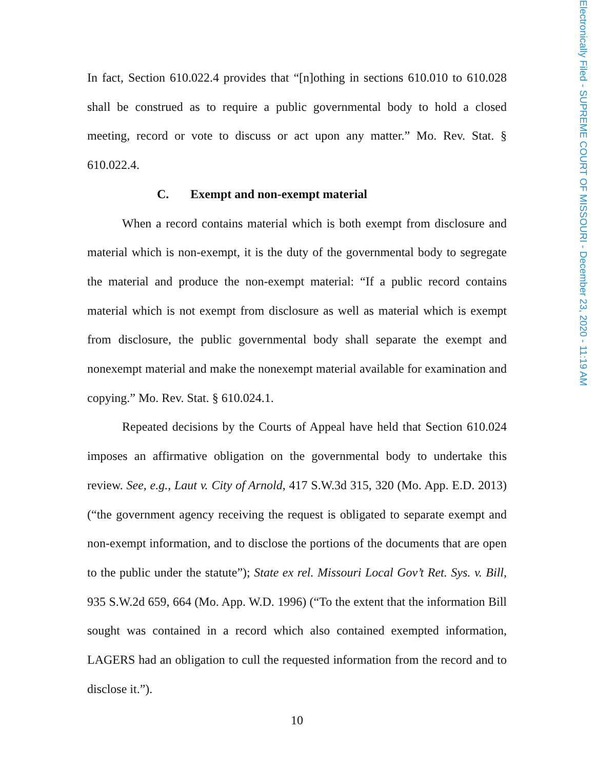In fact, Section 610.022.4 provides that “[n]othing in sections 610.010 to 610.028 shall be construed as to require a public governmental body to hold a closed meeting, record or vote to discuss or act upon any matter.” Mo. Rev. Stat. § 610.022.4.
C. Exempt and non-exempt material
When a record contains material which is both exempt from disclosure and material which is non-exempt, it is the duty of the governmental body to segregate the material and produce the non-exempt material: “If a public record contains material which is not exempt from disclosure as well as material which is exempt from disclosure, the public governmental body shall separate the exempt and nonexempt material and make the nonexempt material available for examination and copying.” Mo. Rev. Stat. § 610.024.1.
Repeated decisions by the Courts of Appeal have held that Section 610.024 imposes an affirmative obligation on the governmental body to undertake this review. See, e.g., Laut v. City of Arnold, 417 S.W.3d 315, 320 (Mo. App. E.D. 2013) (“the government agency receiving the request is obligated to separate exempt and non-exempt information, and to disclose the portions of the documents that are open to the public under the statute”); State ex rel. Missouri Local Gov’t Ret. Sys. v. Bill, 935 S.W.2d 659, 664 (Mo. App. W.D. 1996) (“To the extent that the information Bill sought was contained in a record which also contained exempted information, LAGERS had an obligation to cull the requested information from the record and to disclose it.”).
10
Electronically Filed - SUPREME COURT OF MISSOURI - December 23, 2020 - 11:19 AM